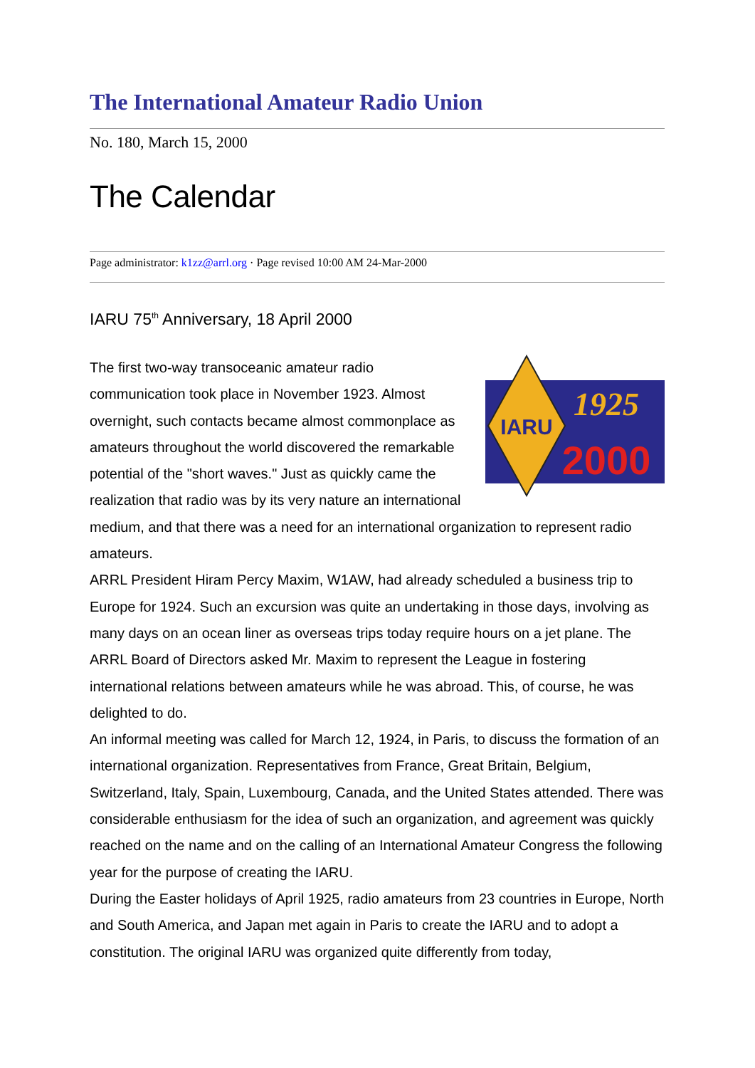The International Amateur Radio Union
No. 180, March 15, 2000
The Calendar
Page administrator: k1zz@arrl.org · Page revised 10:00 AM 24-Mar-2000
IARU 75<sup>th</sup> Anniversary, 18 April 2000
IARU
1925
2000
The first two-way transoceanic amateur radio communication took place in November 1923. Almost overnight, such contacts became almost commonplace as amateurs throughout the world discovered the remarkable potential of the "short waves." Just as quickly came the realization that radio was by its very nature an international medium, and that there was a need for an international organization to represent radio amateurs.
ARRL President Hiram Percy Maxim, W1AW, had already scheduled a business trip to Europe for 1924. Such an excursion was quite an undertaking in those days, involving as many days on an ocean liner as overseas trips today require hours on a jet plane. The ARRL Board of Directors asked Mr. Maxim to represent the League in fostering international relations between amateurs while he was abroad. This, of course, he was delighted to do.
An informal meeting was called for March 12, 1924, in Paris, to discuss the formation of an international organization. Representatives from France, Great Britain, Belgium, Switzerland, Italy, Spain, Luxembourg, Canada, and the United States attended. There was considerable enthusiasm for the idea of such an organization, and agreement was quickly reached on the name and on the calling of an International Amateur Congress the following year for the purpose of creating the IARU.
During the Easter holidays of April 1925, radio amateurs from 23 countries in Europe, North and South America, and Japan met again in Paris to create the IARU and to adopt a constitution. The original IARU was organized quite differently from today,